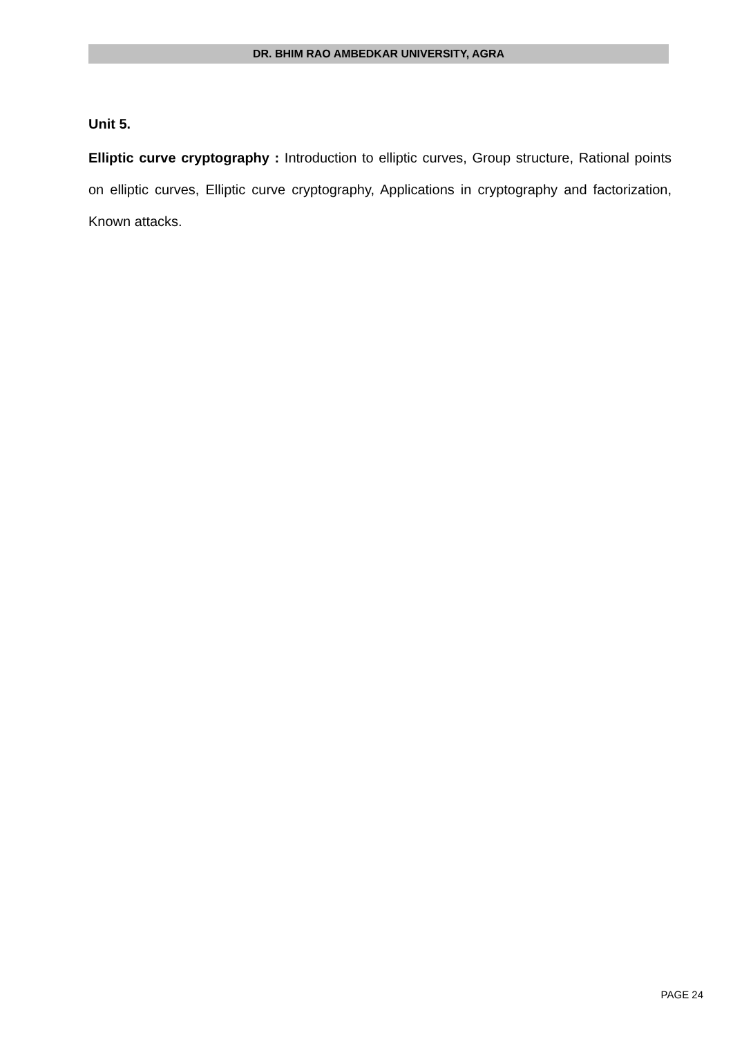DR. BHIM RAO AMBEDKAR UNIVERSITY, AGRA
Unit 5.
Elliptic curve cryptography : Introduction to elliptic curves, Group structure, Rational points on elliptic curves, Elliptic curve cryptography, Applications in cryptography and factorization, Known attacks.
PAGE 24